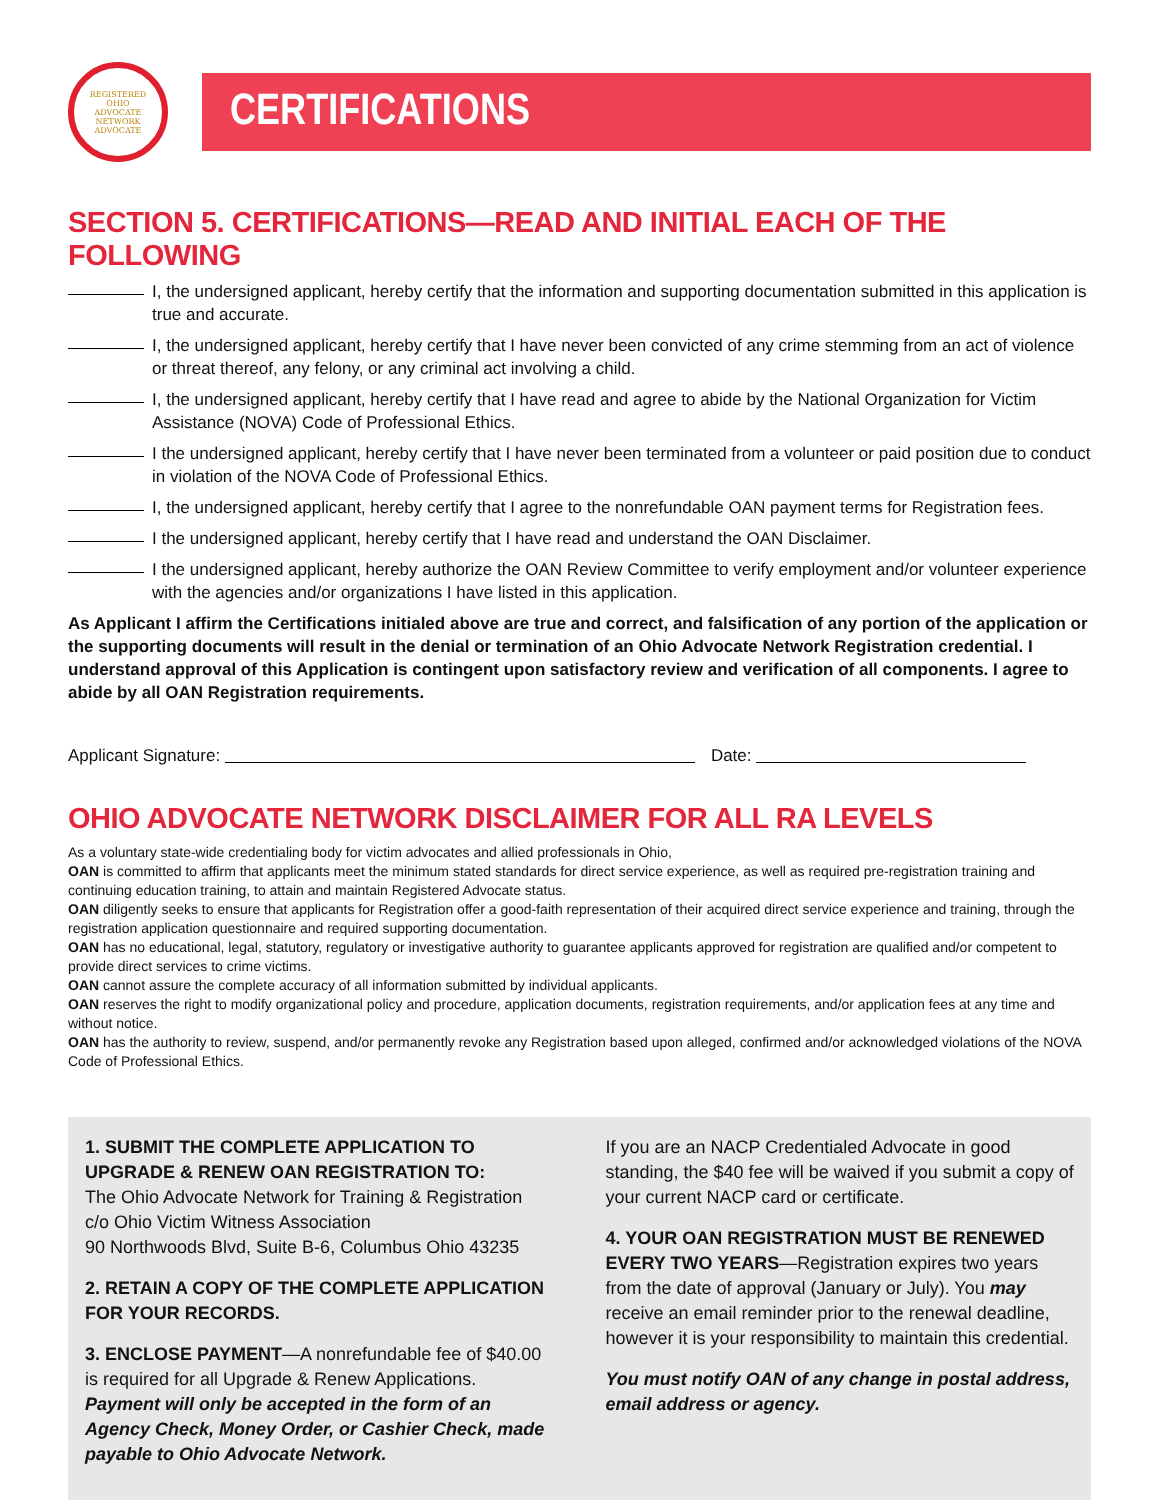REGISTERED
OHIO
ADVOCATE
NETWORK
ADVOCATE
CERTIFICATIONS
SECTION 5. CERTIFICATIONS—READ AND INITIAL EACH OF THE FOLLOWING
I, the undersigned applicant, hereby certify that the information and supporting documentation submitted in this application is true and accurate.
I, the undersigned applicant, hereby certify that I have never been convicted of any crime stemming from an act of violence or threat thereof, any felony, or any criminal act involving a child.
I, the undersigned applicant, hereby certify that I have read and agree to abide by the National Organization for Victim Assistance (NOVA) Code of Professional Ethics.
I the undersigned applicant, hereby certify that I have never been terminated from a volunteer or paid position due to conduct in violation of the NOVA Code of Professional Ethics.
I, the undersigned applicant, hereby certify that I agree to the nonrefundable OAN payment terms for Registration fees.
I the undersigned applicant, hereby certify that I have read and understand the OAN Disclaimer.
I the undersigned applicant, hereby authorize the OAN Review Committee to verify employment and/or volunteer experience with the agencies and/or organizations I have listed in this application.
As Applicant I affirm the Certifications initialed above are true and correct, and falsification of any portion of the application or the supporting documents will result in the denial or termination of an Ohio Advocate Network Registration credential. I understand approval of this Application is contingent upon satisfactory review and verification of all components. I agree to abide by all OAN Registration requirements.
Applicant Signature: Date:
OHIO ADVOCATE NETWORK DISCLAIMER FOR ALL RA LEVELS
As a voluntary state-wide credentialing body for victim advocates and allied professionals in Ohio,
OAN is committed to affirm that applicants meet the minimum stated standards for direct service experience, as well as required pre-registration training and continuing education training, to attain and maintain Registered Advocate status.
OAN diligently seeks to ensure that applicants for Registration offer a good-faith representation of their acquired direct service experience and training, through the registration application questionnaire and required supporting documentation.
OAN has no educational, legal, statutory, regulatory or investigative authority to guarantee applicants approved for registration are qualified and/or competent to provide direct services to crime victims.
OAN cannot assure the complete accuracy of all information submitted by individual applicants.
OAN reserves the right to modify organizational policy and procedure, application documents, registration requirements, and/or application fees at any time and without notice.
OAN has the authority to review, suspend, and/or permanently revoke any Registration based upon alleged, confirmed and/or acknowledged violations of the NOVA Code of Professional Ethics.
1. SUBMIT THE COMPLETE APPLICATION TO UPGRADE & RENEW OAN REGISTRATION TO:
The Ohio Advocate Network for Training & Registration
c/o Ohio Victim Witness Association
90 Northwoods Blvd, Suite B-6, Columbus Ohio 43235
2. RETAIN A COPY OF THE COMPLETE APPLICATION FOR YOUR RECORDS.
3. ENCLOSE PAYMENT—A nonrefundable fee of $40.00 is required for all Upgrade & Renew Applications. Payment will only be accepted in the form of an Agency Check, Money Order, or Cashier Check, made payable to Ohio Advocate Network.
If you are an NACP Credentialed Advocate in good standing, the $40 fee will be waived if you submit a copy of your current NACP card or certificate.
4. YOUR OAN REGISTRATION MUST BE RENEWED EVERY TWO YEARS—Registration expires two years from the date of approval (January or July). You may receive an email reminder prior to the renewal deadline, however it is your responsibility to maintain this credential.
You must notify OAN of any change in postal address, email address or agency.